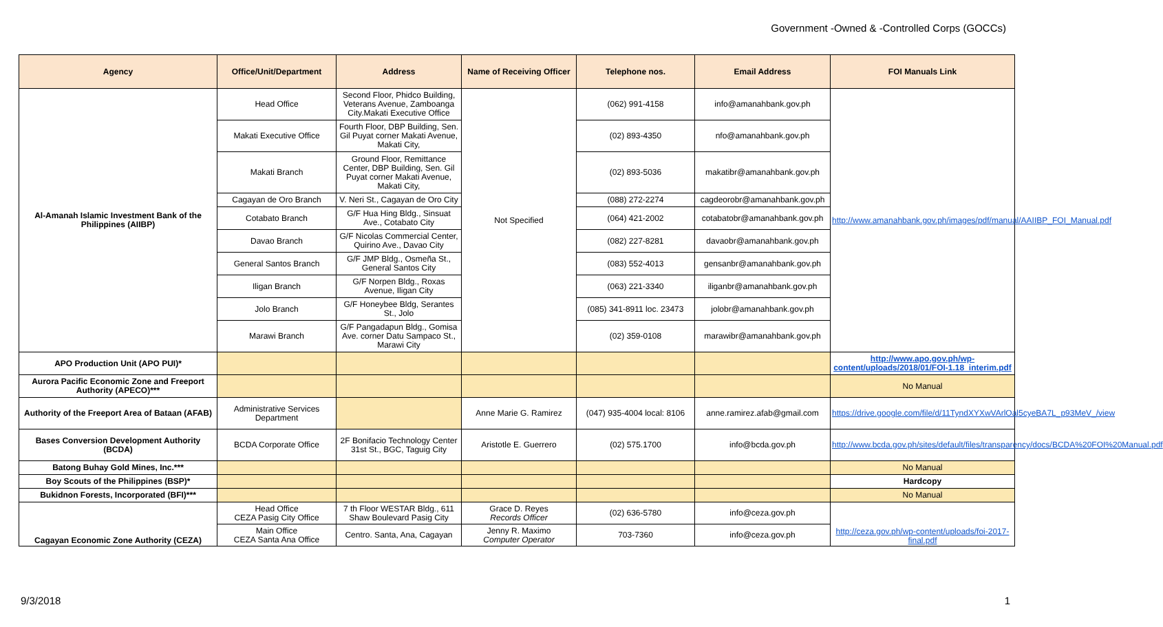Government -Owned & -Controlled Corps (GOCCs)
| Agency | Office/Unit/Department | Address | Name of Receiving Officer | Telephone nos. | Email Address | FOI Manuals Link |
| --- | --- | --- | --- | --- | --- | --- |
| Al-Amanah Islamic Investment Bank of the Philippines (AIIBP) | Head Office | Second Floor, Phidco Building, Veterans Avenue, Zamboanga City.Makati Executive Office | Not Specified | (062) 991-4158 | info@amanahbank.gov.ph | http://www.amanahbank.gov.ph/images/pdf/manual/AAIIBP_FOI_Manual.pdf |
| | Makati Executive Office | Fourth Floor, DBP Building, Sen. Gil Puyat corner Makati Avenue, Makati City, | | (02) 893-4350 | nfo@amanahbank.gov.ph | |
| | Makati Branch | Ground Floor, Remittance Center, DBP Building, Sen. Gil Puyat corner Makati Avenue, Makati City, | | (02) 893-5036 | makatibr@amanahbank.gov.ph | |
| | Cagayan de Oro Branch | V. Neri St., Cagayan de Oro City | | (088) 272-2274 | cagdeorobr@amanahbank.gov.ph | |
| | Cotabato Branch | G/F Hua Hing Bldg., Sinsuat Ave., Cotabato City | | (064) 421-2002 | cotabatobr@amanahbank.gov.ph | |
| | Davao Branch | G/F Nicolas Commercial Center, Quirino Ave., Davao City | | (082) 227-8281 | davaobr@amanahbank.gov.ph | |
| | General Santos Branch | G/F JMP Bldg., Osmeña St., General Santos City | | (083) 552-4013 | gensanbr@amanahbank.gov.ph | |
| | Iligan Branch | G/F Norpen Bldg., Roxas Avenue, Iligan City | | (063) 221-3340 | iliganbr@amanahbank.gov.ph | |
| | Jolo Branch | G/F Honeybee Bldg, Serantes St., Jolo | | (085) 341-8911 loc. 23473 | jolobr@amanahbank.gov.ph | |
| | Marawi Branch | G/F Pangadapun Bldg., Gomisa Ave. corner Datu Sampaco St., Marawi City | | (02) 359-0108 | marawibr@amanahbank.gov.ph | |
| APO Production Unit (APO PUI)* | | | | | | http://www.apo.gov.ph/wp-content/uploads/2018/01/FOI-1.18_interim.pdf |
| Aurora Pacific Economic Zone and Freeport Authority (APECO)*** | | | | | | No Manual |
| Authority of the Freeport Area of Bataan (AFAB) | Administrative Services Department | | Anne Marie G. Ramirez | (047) 935-4004 local: 8106 | anne.ramirez.afab@gmail.com | https://drive.google.com/file/d/11TyndXYXwVArlOal5cyeBA7L_p93MeV_/view |
| Bases Conversion Development Authority (BCDA) | BCDA Corporate Office | 2F Bonifacio Technology Center 31st St., BGC, Taguig City | Aristotle E. Guerrero | (02) 575.1700 | info@bcda.gov.ph | http://www.bcda.gov.ph/sites/default/files/transparency/docs/BCDA%20FOI%20Manual.pdf |
| Batong Buhay Gold Mines, Inc.*** | | | | | | No Manual |
| Boy Scouts of the Philippines (BSP)* | | | | | | Hardcopy |
| Bukidnon Forests, Incorporated (BFI)*** | | | | | | No Manual |
| Cagayan Economic Zone Authority (CEZA) | Head Office CEZA Pasig City Office | 7 th Floor WESTAR Bldg., 611 Shaw Boulevard Pasig City | Grace D. Reyes Records Officer | (02) 636-5780 | info@ceza.gov.ph | http://ceza.gov.ph/wp-content/uploads/foi-2017-final.pdf |
| | Main Office CEZA Santa Ana Office | Centro. Santa, Ana, Cagayan | Jenny R. Maximo Computer Operator | 703-7360 | info@ceza.gov.ph | |
9/3/2018 1